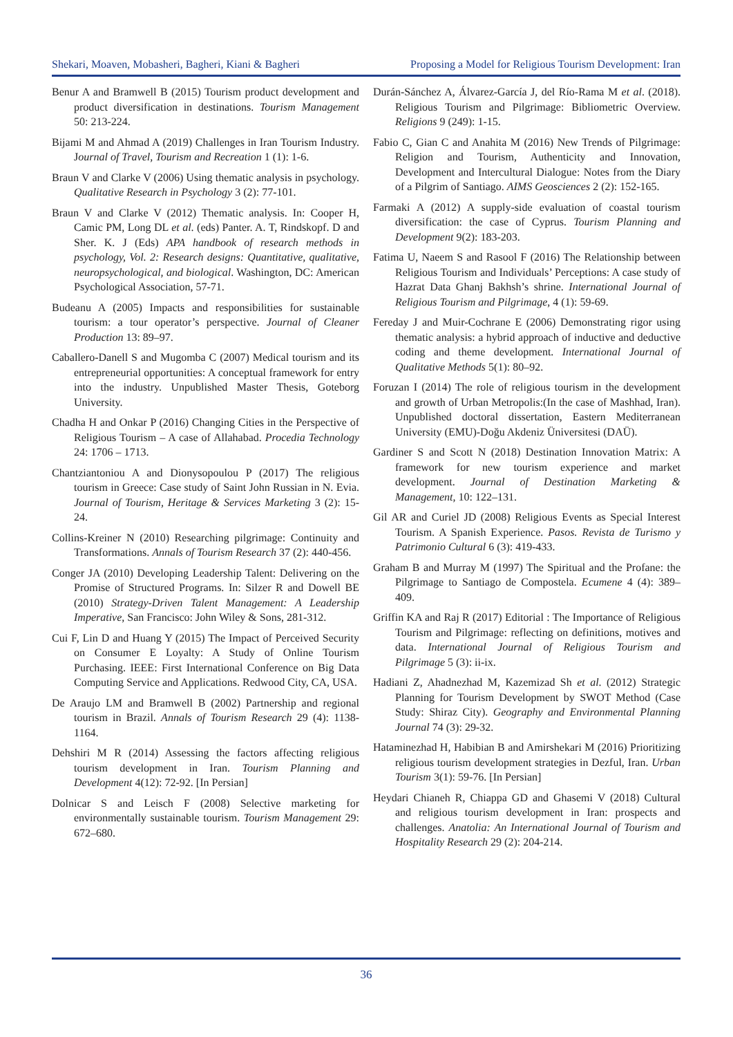Shekari, Moaven, Mobasheri, Bagheri, Kiani & Bagheri Proposing a Model for Religious Tourism Development: Iran
Benur A and Bramwell B (2015) Tourism product development and product diversification in destinations. Tourism Management 50: 213-224.
Bijami M and Ahmad A (2019) Challenges in Iran Tourism Industry. Journal of Travel, Tourism and Recreation 1 (1): 1-6.
Braun V and Clarke V (2006) Using thematic analysis in psychology. Qualitative Research in Psychology 3 (2): 77-101.
Braun V and Clarke V (2012) Thematic analysis. In: Cooper H, Camic PM, Long DL et al. (eds) Panter. A. T, Rindskopf. D and Sher. K. J (Eds) APA handbook of research methods in psychology, Vol. 2: Research designs: Quantitative, qualitative, neuropsychological, and biological. Washington, DC: American Psychological Association, 57-71.
Budeanu A (2005) Impacts and responsibilities for sustainable tourism: a tour operator’s perspective. Journal of Cleaner Production 13: 89–97.
Caballero-Danell S and Mugomba C (2007) Medical tourism and its entrepreneurial opportunities: A conceptual framework for entry into the industry. Unpublished Master Thesis, Goteborg University.
Chadha H and Onkar P (2016) Changing Cities in the Perspective of Religious Tourism – A case of Allahabad. Procedia Technology 24: 1706 – 1713.
Chantziantoniou A and Dionysopoulou P (2017) The religious tourism in Greece: Case study of Saint John Russian in N. Evia. Journal of Tourism, Heritage & Services Marketing 3 (2): 15-24.
Collins-Kreiner N (2010) Researching pilgrimage: Continuity and Transformations. Annals of Tourism Research 37 (2): 440-456.
Conger JA (2010) Developing Leadership Talent: Delivering on the Promise of Structured Programs. In: Silzer R and Dowell BE (2010) Strategy-Driven Talent Management: A Leadership Imperative, San Francisco: John Wiley & Sons, 281-312.
Cui F, Lin D and Huang Y (2015) The Impact of Perceived Security on Consumer E Loyalty: A Study of Online Tourism Purchasing. IEEE: First International Conference on Big Data Computing Service and Applications. Redwood City, CA, USA.
De Araujo LM and Bramwell B (2002) Partnership and regional tourism in Brazil. Annals of Tourism Research 29 (4): 1138-1164.
Dehshiri M R (2014) Assessing the factors affecting religious tourism development in Iran. Tourism Planning and Development 4(12): 72-92. [In Persian]
Dolnicar S and Leisch F (2008) Selective marketing for environmentally sustainable tourism. Tourism Management 29: 672–680.
Durán-Sánchez A, Álvarez-García J, del Río-Rama M et al. (2018). Religious Tourism and Pilgrimage: Bibliometric Overview. Religions 9 (249): 1-15.
Fabio C, Gian C and Anahita M (2016) New Trends of Pilgrimage: Religion and Tourism, Authenticity and Innovation, Development and Intercultural Dialogue: Notes from the Diary of a Pilgrim of Santiago. AIMS Geosciences 2 (2): 152-165.
Farmaki A (2012) A supply-side evaluation of coastal tourism diversification: the case of Cyprus. Tourism Planning and Development 9(2): 183-203.
Fatima U, Naeem S and Rasool F (2016) The Relationship between Religious Tourism and Individuals’ Perceptions: A case study of Hazrat Data Ghanj Bakhsh’s shrine. International Journal of Religious Tourism and Pilgrimage, 4 (1): 59-69.
Fereday J and Muir-Cochrane E (2006) Demonstrating rigor using thematic analysis: a hybrid approach of inductive and deductive coding and theme development. International Journal of Qualitative Methods 5(1): 80–92.
Foruzan I (2014) The role of religious tourism in the development and growth of Urban Metropolis:(In the case of Mashhad, Iran). Unpublished doctoral dissertation, Eastern Mediterranean University (EMU)-Doğu Akdeniz Üniversitesi (DAÜ).
Gardiner S and Scott N (2018) Destination Innovation Matrix: A framework for new tourism experience and market development. Journal of Destination Marketing & Management, 10: 122–131.
Gil AR and Curiel JD (2008) Religious Events as Special Interest Tourism. A Spanish Experience. Pasos. Revista de Turismo y Patrimonio Cultural 6 (3): 419-433.
Graham B and Murray M (1997) The Spiritual and the Profane: the Pilgrimage to Santiago de Compostela. Ecumene 4 (4): 389–409.
Griffin KA and Raj R (2017) Editorial : The Importance of Religious Tourism and Pilgrimage: reflecting on definitions, motives and data. International Journal of Religious Tourism and Pilgrimage 5 (3): ii-ix.
Hadiani Z, Ahadnezhad M, Kazemizad Sh et al. (2012) Strategic Planning for Tourism Development by SWOT Method (Case Study: Shiraz City). Geography and Environmental Planning Journal 74 (3): 29-32.
Hataminezhad H, Habibian B and Amirshekari M (2016) Prioritizing religious tourism development strategies in Dezful, Iran. Urban Tourism 3(1): 59-76. [In Persian]
Heydari Chianeh R, Chiappa GD and Ghasemi V (2018) Cultural and religious tourism development in Iran: prospects and challenges. Anatolia: An International Journal of Tourism and Hospitality Research 29 (2): 204-214.
36